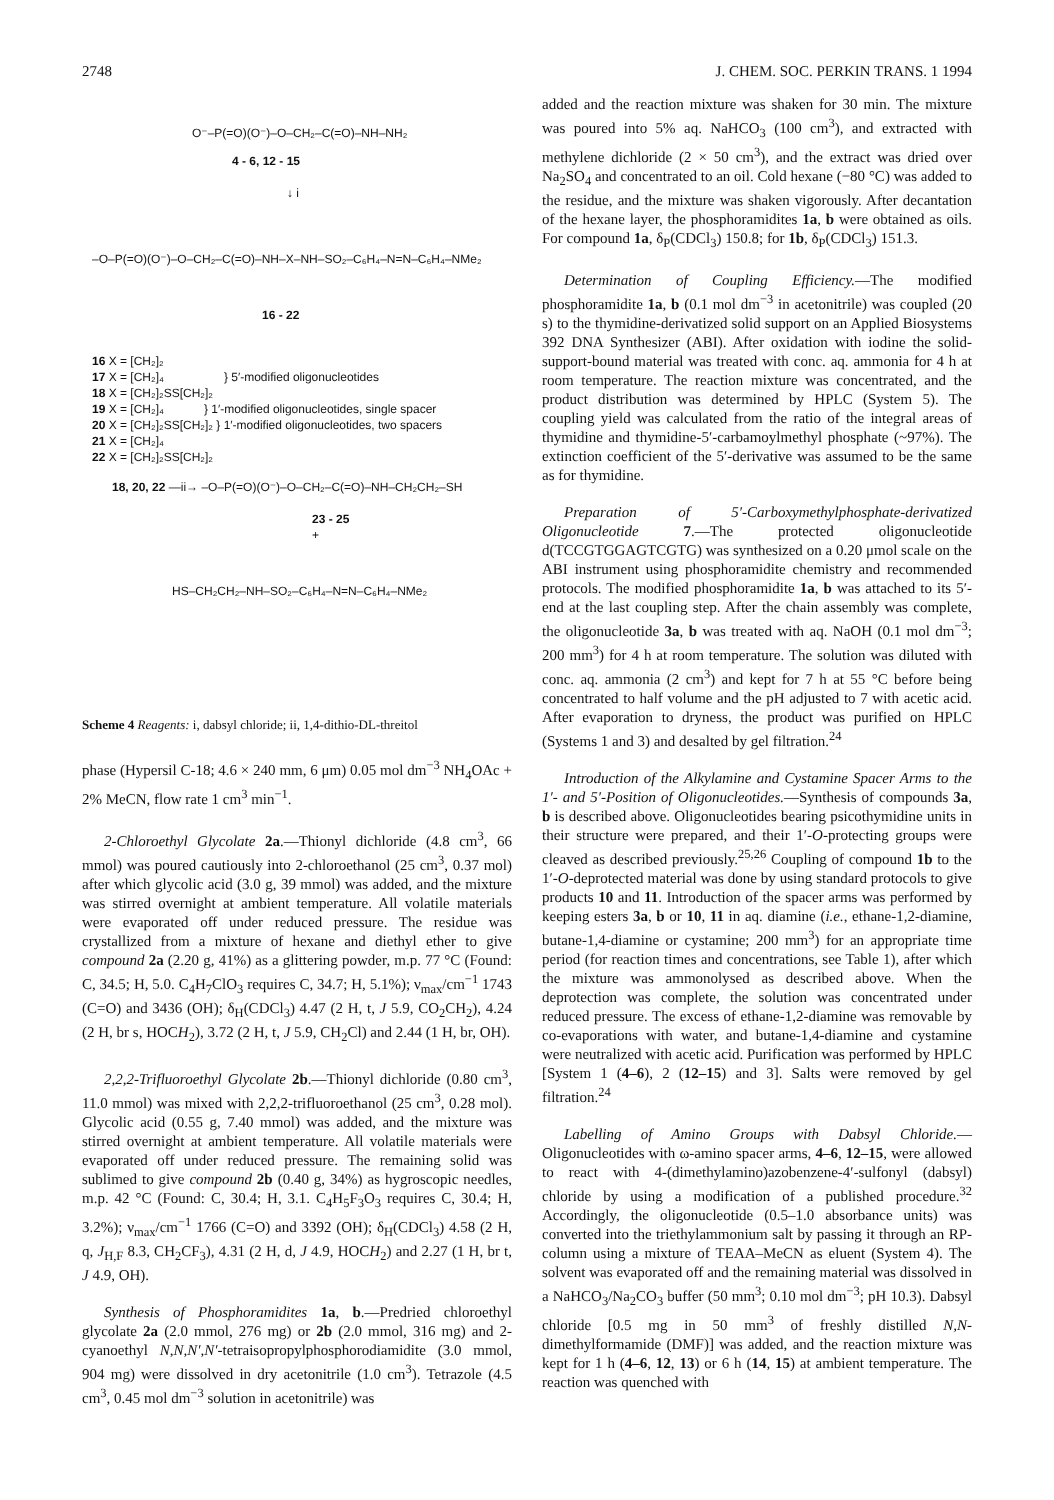2748 J. CHEM. SOC. PERKIN TRANS. 1 1994
O⁻–P(=O)(O⁻)–O–CH₂–C(=O)–NH–NH₂
4 - 6, 12 - 15
↓ i
–O–P(=O)(O⁻)–O–CH₂–C(=O)–NH–X–NH–SO₂–C₆H₄–N=N–C₆H₄–NMe₂
16 - 22
16 X = [CH₂]₂
17 X = [CH₂]₄ } 5′-modified oligonucleotides
18 X = [CH₂]₂SS[CH₂]₂
19 X = [CH₂]₄ } 1′-modified oligonucleotides, single spacer
20 X = [CH₂]₂SS[CH₂]₂ } 1′-modified oligonucleotides, two spacers
21 X = [CH₂]₄
22 X = [CH₂]₂SS[CH₂]₂
18, 20, 22 —ii→ –O–P(=O)(O⁻)–O–CH₂–C(=O)–NH–CH₂CH₂–SH
23 - 25
+
HS–CH₂CH₂–NH–SO₂–C₆H₄–N=N–C₆H₄–NMe₂
Scheme 4 Reagents: i, dabsyl chloride; ii, 1,4-dithio-DL-threitol
phase (Hypersil C-18; 4.6 × 240 mm, 6 μm) 0.05 mol dm<sup>−3</sup> NH<sub>4</sub>OAc + 2% MeCN, flow rate 1 cm<sup>3</sup> min<sup>−1</sup>.
2-Chloroethyl Glycolate 2a.—Thionyl dichloride (4.8 cm<sup>3</sup>, 66 mmol) was poured cautiously into 2-chloroethanol (25 cm<sup>3</sup>, 0.37 mol) after which glycolic acid (3.0 g, 39 mmol) was added, and the mixture was stirred overnight at ambient temperature. All volatile materials were evaporated off under reduced pressure. The residue was crystallized from a mixture of hexane and diethyl ether to give compound 2a (2.20 g, 41%) as a glittering powder, m.p. 77 °C (Found: C, 34.5; H, 5.0. C<sub>4</sub>H<sub>7</sub>ClO<sub>3</sub> requires C, 34.7; H, 5.1%); ν<sub>max</sub>/cm<sup>−1</sup> 1743 (C=O) and 3436 (OH); δ<sub>H</sub>(CDCl<sub>3</sub>) 4.47 (2 H, t, J 5.9, CO<sub>2</sub>CH<sub>2</sub>), 4.24 (2 H, br s, HOCH<sub>2</sub>), 3.72 (2 H, t, J 5.9, CH<sub>2</sub>Cl) and 2.44 (1 H, br, OH).
2,2,2-Trifluoroethyl Glycolate 2b.—Thionyl dichloride (0.80 cm<sup>3</sup>, 11.0 mmol) was mixed with 2,2,2-trifluoroethanol (25 cm<sup>3</sup>, 0.28 mol). Glycolic acid (0.55 g, 7.40 mmol) was added, and the mixture was stirred overnight at ambient temperature. All volatile materials were evaporated off under reduced pressure. The remaining solid was sublimed to give compound 2b (0.40 g, 34%) as hygroscopic needles, m.p. 42 °C (Found: C, 30.4; H, 3.1. C<sub>4</sub>H<sub>5</sub>F<sub>3</sub>O<sub>3</sub> requires C, 30.4; H, 3.2%); ν<sub>max</sub>/cm<sup>−1</sup> 1766 (C=O) and 3392 (OH); δ<sub>H</sub>(CDCl<sub>3</sub>) 4.58 (2 H, q, J<sub>H,F</sub> 8.3, CH<sub>2</sub>CF<sub>3</sub>), 4.31 (2 H, d, J 4.9, HOCH<sub>2</sub>) and 2.27 (1 H, br t, J 4.9, OH).
Synthesis of Phosphoramidites 1a, b.—Predried chloroethyl glycolate 2a (2.0 mmol, 276 mg) or 2b (2.0 mmol, 316 mg) and 2-cyanoethyl N,N,N′,N′-tetraisopropylphosphorodiamidite (3.0 mmol, 904 mg) were dissolved in dry acetonitrile (1.0 cm<sup>3</sup>). Tetrazole (4.5 cm<sup>3</sup>, 0.45 mol dm<sup>−3</sup> solution in acetonitrile) was
added and the reaction mixture was shaken for 30 min. The mixture was poured into 5% aq. NaHCO<sub>3</sub> (100 cm<sup>3</sup>), and extracted with methylene dichloride (2 × 50 cm<sup>3</sup>), and the extract was dried over Na<sub>2</sub>SO<sub>4</sub> and concentrated to an oil. Cold hexane (−80 °C) was added to the residue, and the mixture was shaken vigorously. After decantation of the hexane layer, the phosphoramidites 1a, b were obtained as oils. For compound 1a, δ<sub>P</sub>(CDCl<sub>3</sub>) 150.8; for 1b, δ<sub>P</sub>(CDCl<sub>3</sub>) 151.3.
Determination of Coupling Efficiency.—The modified phosphoramidite 1a, b (0.1 mol dm<sup>−3</sup> in acetonitrile) was coupled (20 s) to the thymidine-derivatized solid support on an Applied Biosystems 392 DNA Synthesizer (ABI). After oxidation with iodine the solid-support-bound material was treated with conc. aq. ammonia for 4 h at room temperature. The reaction mixture was concentrated, and the product distribution was determined by HPLC (System 5). The coupling yield was calculated from the ratio of the integral areas of thymidine and thymidine-5′-carbamoylmethyl phosphate (~97%). The extinction coefficient of the 5′-derivative was assumed to be the same as for thymidine.
Preparation of 5′-Carboxymethylphosphate-derivatized Oligonucleotide 7.—The protected oligonucleotide d(TCCGTGGAGTCGTG) was synthesized on a 0.20 μmol scale on the ABI instrument using phosphoramidite chemistry and recommended protocols. The modified phosphoramidite 1a, b was attached to its 5′-end at the last coupling step. After the chain assembly was complete, the oligonucleotide 3a, b was treated with aq. NaOH (0.1 mol dm<sup>−3</sup>; 200 mm<sup>3</sup>) for 4 h at room temperature. The solution was diluted with conc. aq. ammonia (2 cm<sup>3</sup>) and kept for 7 h at 55 °C before being concentrated to half volume and the pH adjusted to 7 with acetic acid. After evaporation to dryness, the product was purified on HPLC (Systems 1 and 3) and desalted by gel filtration.<sup>24</sup>
Introduction of the Alkylamine and Cystamine Spacer Arms to the 1′- and 5′-Position of Oligonucleotides.—Synthesis of compounds 3a, b is described above. Oligonucleotides bearing psicothymidine units in their structure were prepared, and their 1′-O-protecting groups were cleaved as described previously.<sup>25,26</sup> Coupling of compound 1b to the 1′-O-deprotected material was done by using standard protocols to give products 10 and 11. Introduction of the spacer arms was performed by keeping esters 3a, b or 10, 11 in aq. diamine (i.e., ethane-1,2-diamine, butane-1,4-diamine or cystamine; 200 mm<sup>3</sup>) for an appropriate time period (for reaction times and concentrations, see Table 1), after which the mixture was ammonolysed as described above. When the deprotection was complete, the solution was concentrated under reduced pressure. The excess of ethane-1,2-diamine was removable by co-evaporations with water, and butane-1,4-diamine and cystamine were neutralized with acetic acid. Purification was performed by HPLC [System 1 (4–6), 2 (12–15) and 3]. Salts were removed by gel filtration.<sup>24</sup>
Labelling of Amino Groups with Dabsyl Chloride.—Oligonucleotides with ω-amino spacer arms, 4–6, 12–15, were allowed to react with 4-(dimethylamino)azobenzene-4′-sulfonyl (dabsyl) chloride by using a modification of a published procedure.<sup>32</sup> Accordingly, the oligonucleotide (0.5–1.0 absorbance units) was converted into the triethylammonium salt by passing it through an RP-column using a mixture of TEAA–MeCN as eluent (System 4). The solvent was evaporated off and the remaining material was dissolved in a NaHCO<sub>3</sub>/Na<sub>2</sub>CO<sub>3</sub> buffer (50 mm<sup>3</sup>; 0.10 mol dm<sup>−3</sup>; pH 10.3). Dabsyl chloride [0.5 mg in 50 mm<sup>3</sup> of freshly distilled N,N-dimethylformamide (DMF)] was added, and the reaction mixture was kept for 1 h (4–6, 12, 13) or 6 h (14, 15) at ambient temperature. The reaction was quenched with